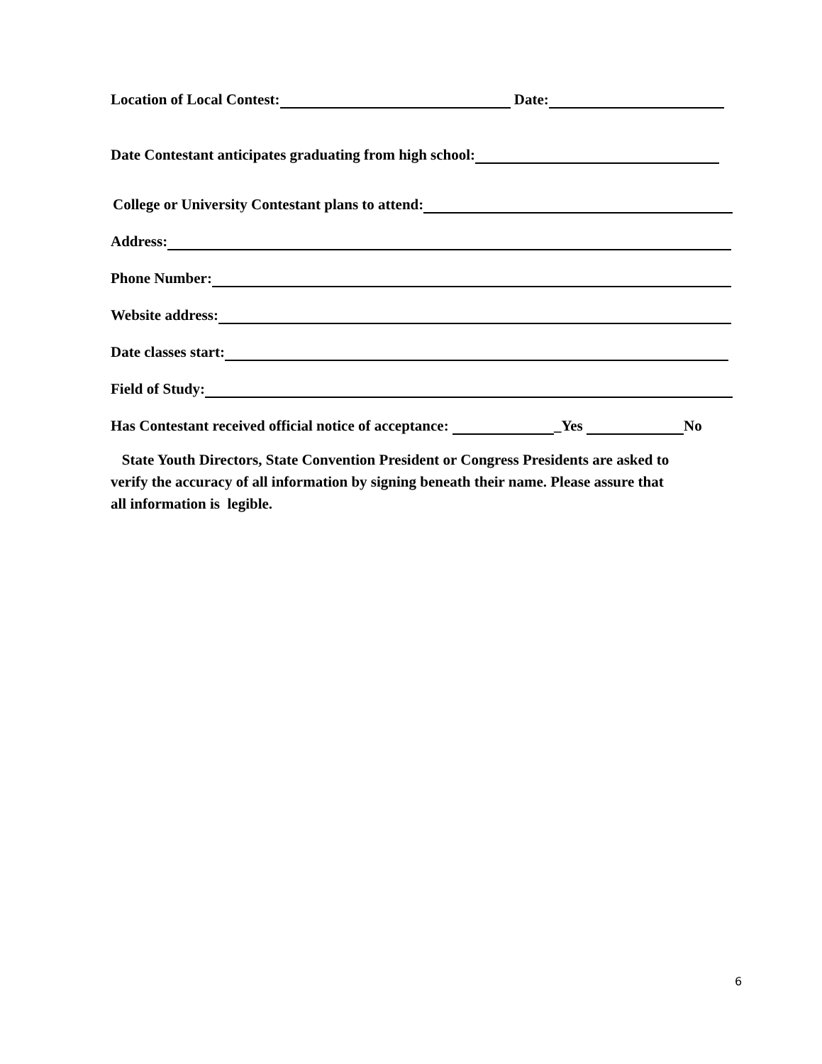Location of Local Contest: Date:
Date Contestant anticipates graduating from high school:
College or University Contestant plans to attend:
Address:
Phone Number:
Website address:
Date classes start:
Field of Study:
Has Contestant received official notice of acceptance: _Yes No
State Youth Directors, State Convention President or Congress Presidents are asked to
verify the accuracy of all information by signing beneath their name. Please assure that
all information is legible.
6